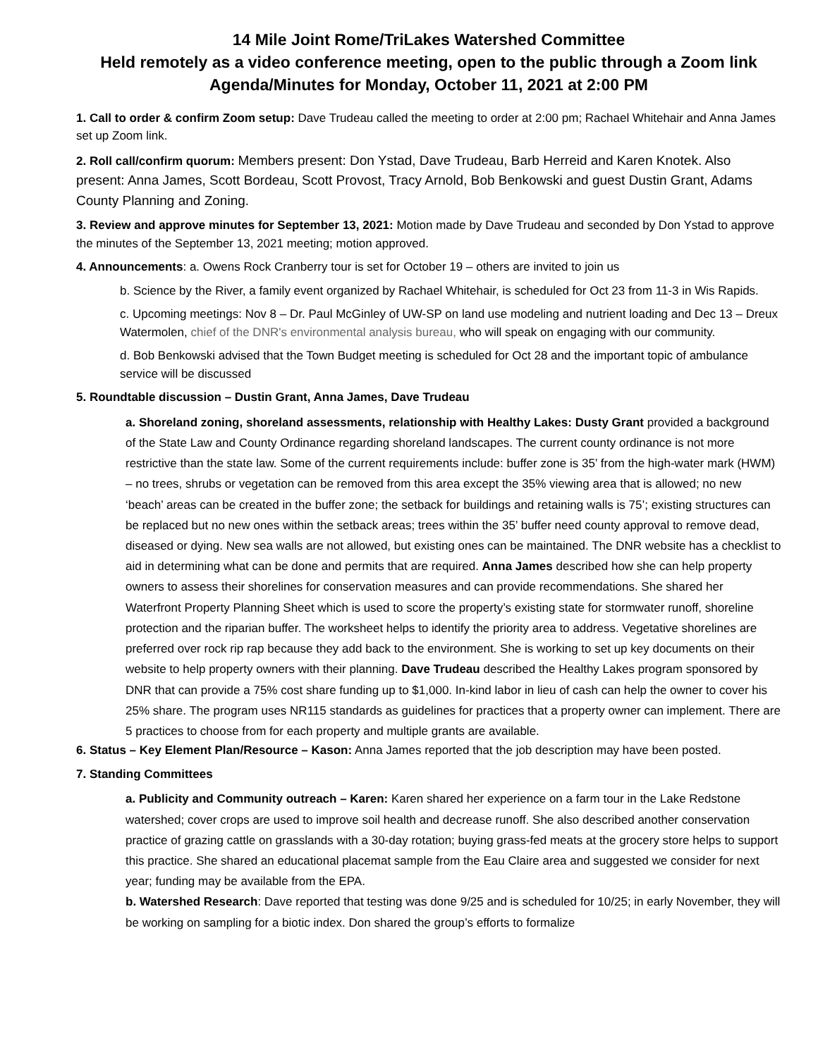14 Mile Joint Rome/TriLakes Watershed Committee
Held remotely as a video conference meeting, open to the public through a Zoom link
Agenda/Minutes for Monday, October 11, 2021 at 2:00 PM
1. Call to order & confirm Zoom setup: Dave Trudeau called the meeting to order at 2:00 pm; Rachael Whitehair and Anna James set up Zoom link.
2. Roll call/confirm quorum: Members present: Don Ystad, Dave Trudeau, Barb Herreid and Karen Knotek. Also present: Anna James, Scott Bordeau, Scott Provost, Tracy Arnold, Bob Benkowski and guest Dustin Grant, Adams County Planning and Zoning.
3. Review and approve minutes for September 13, 2021: Motion made by Dave Trudeau and seconded by Don Ystad to approve the minutes of the September 13, 2021 meeting; motion approved.
4. Announcements: a. Owens Rock Cranberry tour is set for October 19 – others are invited to join us
b. Science by the River, a family event organized by Rachael Whitehair, is scheduled for Oct 23 from 11-3 in Wis Rapids.
c. Upcoming meetings: Nov 8 – Dr. Paul McGinley of UW-SP on land use modeling and nutrient loading and Dec 13 – Dreux Watermolen, chief of the DNR's environmental analysis bureau, who will speak on engaging with our community.
d. Bob Benkowski advised that the Town Budget meeting is scheduled for Oct 28 and the important topic of ambulance service will be discussed
5. Roundtable discussion – Dustin Grant, Anna James, Dave Trudeau
a. Shoreland zoning, shoreland assessments, relationship with Healthy Lakes: Dusty Grant provided a background of the State Law and County Ordinance regarding shoreland landscapes. The current county ordinance is not more restrictive than the state law. Some of the current requirements include: buffer zone is 35’ from the high-water mark (HWM) – no trees, shrubs or vegetation can be removed from this area except the 35% viewing area that is allowed; no new ‘beach’ areas can be created in the buffer zone; the setback for buildings and retaining walls is 75’; existing structures can be replaced but no new ones within the setback areas; trees within the 35’ buffer need county approval to remove dead, diseased or dying. New sea walls are not allowed, but existing ones can be maintained. The DNR website has a checklist to aid in determining what can be done and permits that are required. Anna James described how she can help property owners to assess their shorelines for conservation measures and can provide recommendations. She shared her Waterfront Property Planning Sheet which is used to score the property’s existing state for stormwater runoff, shoreline protection and the riparian buffer. The worksheet helps to identify the priority area to address. Vegetative shorelines are preferred over rock rip rap because they add back to the environment. She is working to set up key documents on their website to help property owners with their planning. Dave Trudeau described the Healthy Lakes program sponsored by DNR that can provide a 75% cost share funding up to $1,000. In-kind labor in lieu of cash can help the owner to cover his 25% share. The program uses NR115 standards as guidelines for practices that a property owner can implement. There are 5 practices to choose from for each property and multiple grants are available.
6. Status – Key Element Plan/Resource – Kason: Anna James reported that the job description may have been posted.
7. Standing Committees
a. Publicity and Community outreach – Karen: Karen shared her experience on a farm tour in the Lake Redstone watershed; cover crops are used to improve soil health and decrease runoff. She also described another conservation practice of grazing cattle on grasslands with a 30-day rotation; buying grass-fed meats at the grocery store helps to support this practice. She shared an educational placemat sample from the Eau Claire area and suggested we consider for next year; funding may be available from the EPA.
b. Watershed Research: Dave reported that testing was done 9/25 and is scheduled for 10/25; in early November, they will be working on sampling for a biotic index. Don shared the group’s efforts to formalize